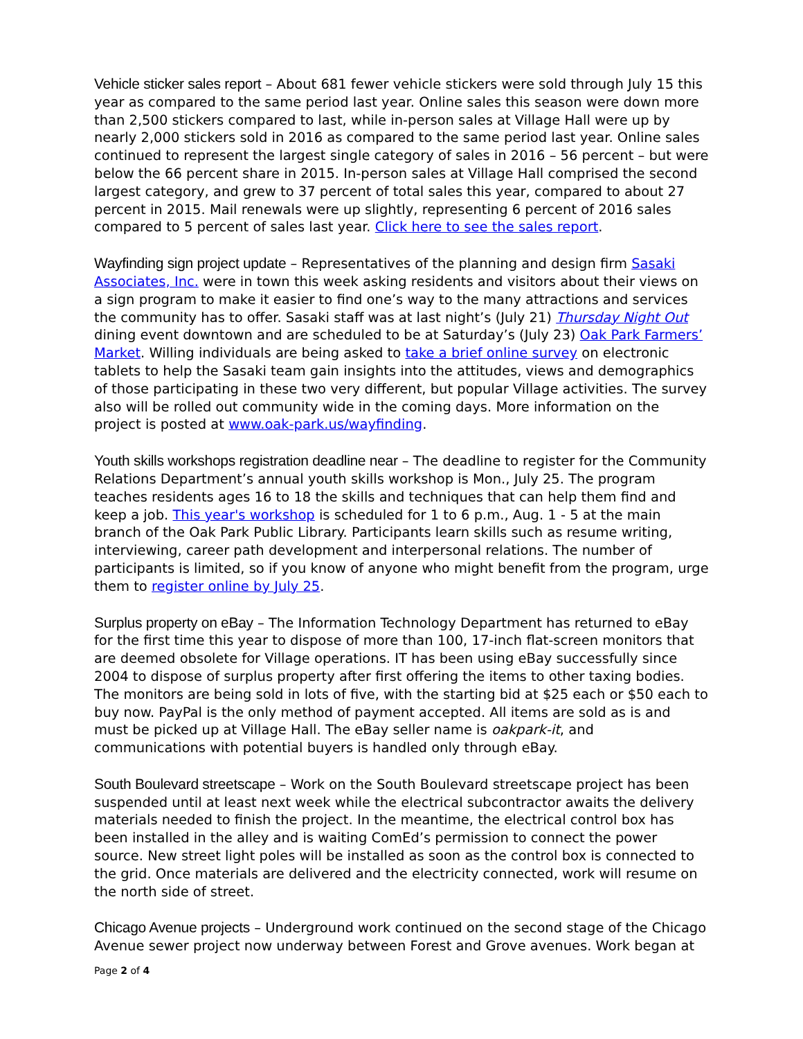Vehicle sticker sales report – About 681 fewer vehicle stickers were sold through July 15 this year as compared to the same period last year. Online sales this season were down more than 2,500 stickers compared to last, while in-person sales at Village Hall were up by nearly 2,000 stickers sold in 2016 as compared to the same period last year. Online sales continued to represent the largest single category of sales in 2016 – 56 percent – but were below the 66 percent share in 2015. In-person sales at Village Hall comprised the second largest category, and grew to 37 percent of total sales this year, compared to about 27 percent in 2015. Mail renewals were up slightly, representing 6 percent of 2016 sales compared to 5 percent of sales last year. Click here to see the sales report.
Wayfinding sign project update – Representatives of the planning and design firm Sasaki Associates, Inc. were in town this week asking residents and visitors about their views on a sign program to make it easier to find one’s way to the many attractions and services the community has to offer. Sasaki staff was at last night’s (July 21) Thursday Night Out dining event downtown and are scheduled to be at Saturday’s (July 23) Oak Park Farmers’ Market. Willing individuals are being asked to take a brief online survey on electronic tablets to help the Sasaki team gain insights into the attitudes, views and demographics of those participating in these two very different, but popular Village activities. The survey also will be rolled out community wide in the coming days. More information on the project is posted at www.oak-park.us/wayfinding.
Youth skills workshops registration deadline near – The deadline to register for the Community Relations Department’s annual youth skills workshop is Mon., July 25. The program teaches residents ages 16 to 18 the skills and techniques that can help them find and keep a job. This year's workshop is scheduled for 1 to 6 p.m., Aug. 1 - 5 at the main branch of the Oak Park Public Library. Participants learn skills such as resume writing, interviewing, career path development and interpersonal relations. The number of participants is limited, so if you know of anyone who might benefit from the program, urge them to register online by July 25.
Surplus property on eBay – The Information Technology Department has returned to eBay for the first time this year to dispose of more than 100, 17-inch flat-screen monitors that are deemed obsolete for Village operations. IT has been using eBay successfully since 2004 to dispose of surplus property after first offering the items to other taxing bodies. The monitors are being sold in lots of five, with the starting bid at $25 each or $50 each to buy now. PayPal is the only method of payment accepted. All items are sold as is and must be picked up at Village Hall. The eBay seller name is oakpark-it, and communications with potential buyers is handled only through eBay.
South Boulevard streetscape – Work on the South Boulevard streetscape project has been suspended until at least next week while the electrical subcontractor awaits the delivery materials needed to finish the project. In the meantime, the electrical control box has been installed in the alley and is waiting ComEd’s permission to connect the power source. New street light poles will be installed as soon as the control box is connected to the grid. Once materials are delivered and the electricity connected, work will resume on the north side of street.
Chicago Avenue projects – Underground work continued on the second stage of the Chicago Avenue sewer project now underway between Forest and Grove avenues. Work began at
Page 2 of 4